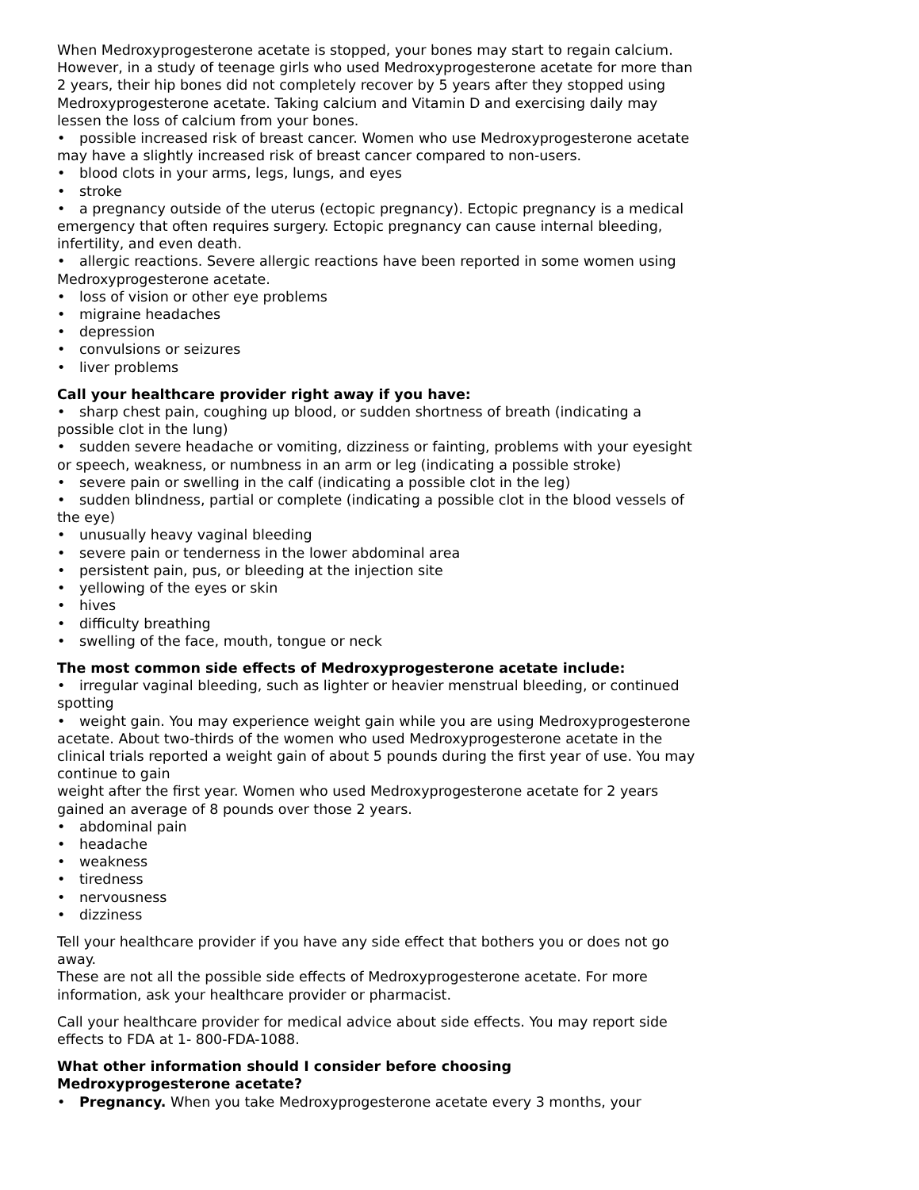When Medroxyprogesterone acetate is stopped, your bones may start to regain calcium. However, in a study of teenage girls who used Medroxyprogesterone acetate for more than 2 years, their hip bones did not completely recover by 5 years after they stopped using Medroxyprogesterone acetate. Taking calcium and Vitamin D and exercising daily may lessen the loss of calcium from your bones.
• possible increased risk of breast cancer. Women who use Medroxyprogesterone acetate may have a slightly increased risk of breast cancer compared to non-users.
• blood clots in your arms, legs, lungs, and eyes
• stroke
• a pregnancy outside of the uterus (ectopic pregnancy). Ectopic pregnancy is a medical emergency that often requires surgery. Ectopic pregnancy can cause internal bleeding, infertility, and even death.
• allergic reactions. Severe allergic reactions have been reported in some women using Medroxyprogesterone acetate.
• loss of vision or other eye problems
• migraine headaches
• depression
• convulsions or seizures
• liver problems
Call your healthcare provider right away if you have:
• sharp chest pain, coughing up blood, or sudden shortness of breath (indicating a possible clot in the lung)
• sudden severe headache or vomiting, dizziness or fainting, problems with your eyesight or speech, weakness, or numbness in an arm or leg (indicating a possible stroke)
• severe pain or swelling in the calf (indicating a possible clot in the leg)
• sudden blindness, partial or complete (indicating a possible clot in the blood vessels of the eye)
• unusually heavy vaginal bleeding
• severe pain or tenderness in the lower abdominal area
• persistent pain, pus, or bleeding at the injection site
• yellowing of the eyes or skin
• hives
• difficulty breathing
• swelling of the face, mouth, tongue or neck
The most common side effects of Medroxyprogesterone acetate include:
• irregular vaginal bleeding, such as lighter or heavier menstrual bleeding, or continued spotting
• weight gain. You may experience weight gain while you are using Medroxyprogesterone acetate. About two-thirds of the women who used Medroxyprogesterone acetate in the clinical trials reported a weight gain of about 5 pounds during the first year of use. You may continue to gain
weight after the first year. Women who used Medroxyprogesterone acetate for 2 years gained an average of 8 pounds over those 2 years.
• abdominal pain
• headache
• weakness
• tiredness
• nervousness
• dizziness
Tell your healthcare provider if you have any side effect that bothers you or does not go away.
These are not all the possible side effects of Medroxyprogesterone acetate. For more information, ask your healthcare provider or pharmacist.
Call your healthcare provider for medical advice about side effects. You may report side effects to FDA at 1- 800-FDA-1088.
What other information should I consider before choosing
Medroxyprogesterone acetate?
• Pregnancy. When you take Medroxyprogesterone acetate every 3 months, your